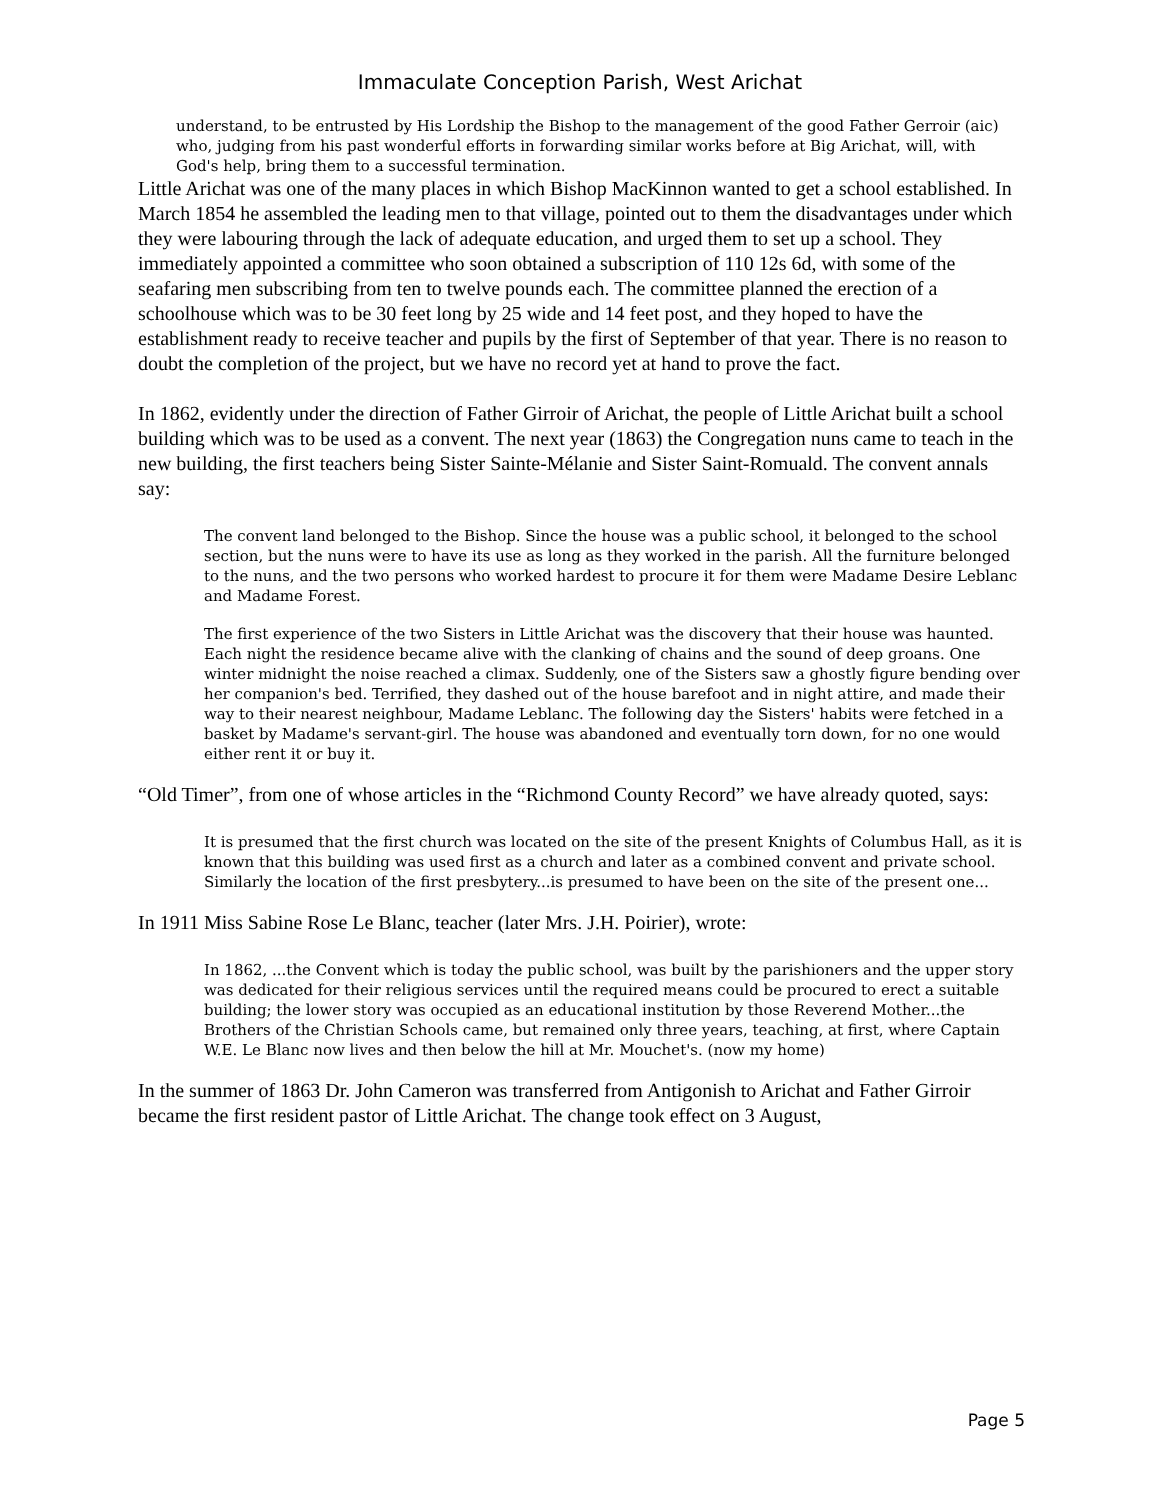Immaculate Conception Parish, West Arichat
understand, to be entrusted by His Lordship the Bishop to the management of the good Father Gerroir (aic) who, judging from his past wonderful efforts in forwarding similar works before at Big Arichat, will, with God's help, bring them to a successful termination.
Little Arichat was one of the many places in which Bishop MacKinnon wanted to get a school established. In March 1854 he assembled the leading men to that village, pointed out to them the disadvantages under which they were labouring through the lack of adequate education, and urged them to set up a school. They immediately appointed a committee who soon obtained a subscription of 110 12s 6d, with some of the seafaring men subscribing from ten to twelve pounds each. The committee planned the erection of a schoolhouse which was to be 30 feet long by 25 wide and 14 feet post, and they hoped to have the establishment ready to receive teacher and pupils by the first of September of that year. There is no reason to doubt the completion of the project, but we have no record yet at hand to prove the fact.
In 1862, evidently under the direction of Father Girroir of Arichat, the people of Little Arichat built a school building which was to be used as a convent. The next year (1863) the Congregation nuns came to teach in the new building, the first teachers being Sister Sainte-Mélanie and Sister Saint-Romuald. The convent annals say:
The convent land belonged to the Bishop. Since the house was a public school, it belonged to the school section, but the nuns were to have its use as long as they worked in the parish. All the furniture belonged to the nuns, and the two persons who worked hardest to procure it for them were Madame Desire Leblanc and Madame Forest.
The first experience of the two Sisters in Little Arichat was the discovery that their house was haunted. Each night the residence became alive with the clanking of chains and the sound of deep groans. One winter midnight the noise reached a climax. Suddenly, one of the Sisters saw a ghostly figure bending over her companion's bed. Terrified, they dashed out of the house barefoot and in night attire, and made their way to their nearest neighbour, Madame Leblanc. The following day the Sisters' habits were fetched in a basket by Madame's servant-girl. The house was abandoned and eventually torn down, for no one would either rent it or buy it.
“Old Timer”, from one of whose articles in the “Richmond County Record” we have already quoted, says:
It is presumed that the first church was located on the site of the present Knights of Columbus Hall, as it is known that this building was used first as a church and later as a combined convent and private school. Similarly the location of the first presbytery...is presumed to have been on the site of the present one...
In 1911 Miss Sabine Rose Le Blanc, teacher (later Mrs. J.H. Poirier), wrote:
In 1862, ...the Convent which is today the public school, was built by the parishioners and the upper story was dedicated for their religious services until the required means could be procured to erect a suitable building; the lower story was occupied as an educational institution by those Reverend Mother...the Brothers of the Christian Schools came, but remained only three years, teaching, at first, where Captain W.E. Le Blanc now lives and then below the hill at Mr. Mouchet's. (now my home)
In the summer of 1863 Dr. John Cameron was transferred from Antigonish to Arichat and Father Girroir became the first resident pastor of Little Arichat. The change took effect on 3 August,
Page 5